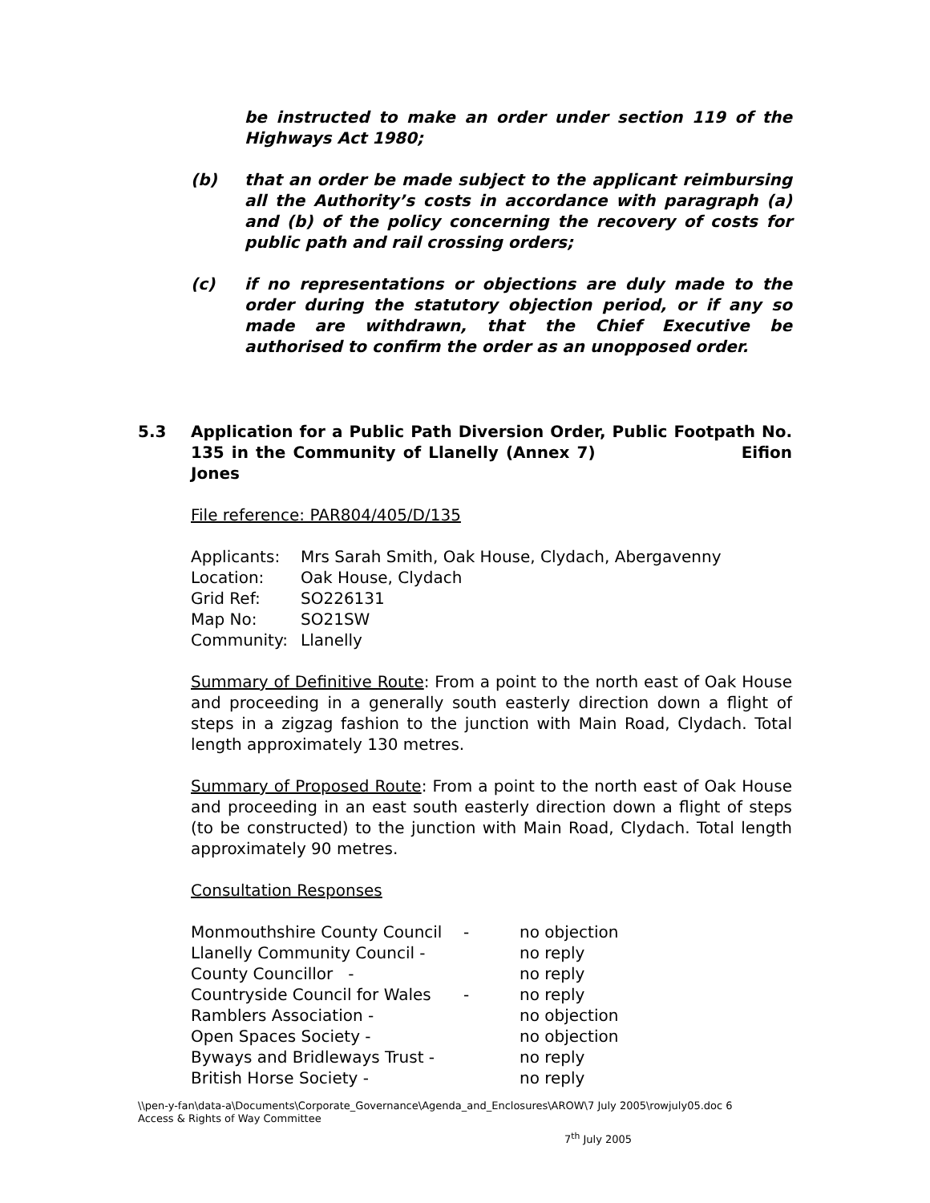be instructed to make an order under section 119 of the Highways Act 1980;
(b) that an order be made subject to the applicant reimbursing all the Authority’s costs in accordance with paragraph (a) and (b) of the policy concerning the recovery of costs for public path and rail crossing orders;
(c) if no representations or objections are duly made to the order during the statutory objection period, or if any so made are withdrawn, that the Chief Executive be authorised to confirm the order as an unopposed order.
5.3 Application for a Public Path Diversion Order, Public Footpath No. 135 in the Community of Llanelly (Annex 7) Eifion Jones
File reference: PAR804/405/D/135
| Applicants: | Mrs Sarah Smith, Oak House, Clydach, Abergavenny |
| Location: | Oak House, Clydach |
| Grid Ref: | SO226131 |
| Map No: | SO21SW |
| Community: | Llanelly |
Summary of Definitive Route: From a point to the north east of Oak House and proceeding in a generally south easterly direction down a flight of steps in a zigzag fashion to the junction with Main Road, Clydach. Total length approximately 130 metres.
Summary of Proposed Route: From a point to the north east of Oak House and proceeding in an east south easterly direction down a flight of steps (to be constructed) to the junction with Main Road, Clydach. Total length approximately 90 metres.
Consultation Responses
| Monmouthshire County Council | - | no objection |
| Llanelly Community Council - | | no reply |
| County Councillor - | | no reply |
| Countryside Council for Wales | - | no reply |
| Ramblers Association - | | no objection |
| Open Spaces Society - | | no objection |
| Byways and Bridleways Trust - | | no reply |
| British Horse Society - | | no reply |
\\pen-y-fan\data-a\Documents\Corporate_Governance\Agenda_and_Enclosures\AROW\7 July 2005\rowjuly05.doc 6
Access & Rights of Way Committee
7<sup>th</sup> July 2005